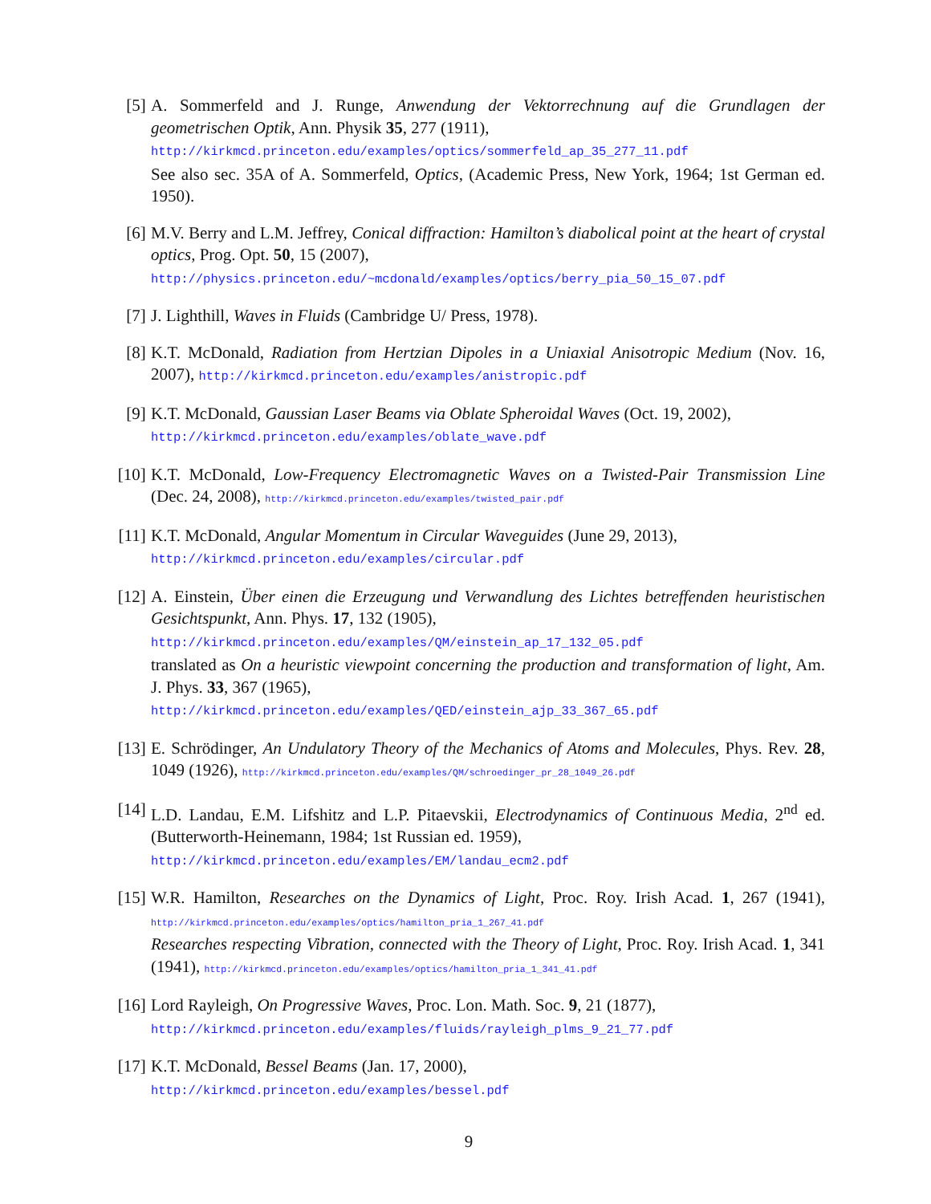[5] A. Sommerfeld and J. Runge, Anwendung der Vektorrechnung auf die Grundlagen der geometrischen Optik, Ann. Physik 35, 277 (1911),
http://kirkmcd.princeton.edu/examples/optics/sommerfeld_ap_35_277_11.pdf
See also sec. 35A of A. Sommerfeld, Optics, (Academic Press, New York, 1964; 1st German ed. 1950).
[6] M.V. Berry and L.M. Jeffrey, Conical diffraction: Hamilton’s diabolical point at the heart of crystal optics, Prog. Opt. 50, 15 (2007),
http://physics.princeton.edu/~mcdonald/examples/optics/berry_pia_50_15_07.pdf
[7] J. Lighthill, Waves in Fluids (Cambridge U/ Press, 1978).
[8] K.T. McDonald, Radiation from Hertzian Dipoles in a Uniaxial Anisotropic Medium (Nov. 16, 2007), http://kirkmcd.princeton.edu/examples/anistropic.pdf
[9] K.T. McDonald, Gaussian Laser Beams via Oblate Spheroidal Waves (Oct. 19, 2002),
http://kirkmcd.princeton.edu/examples/oblate_wave.pdf
[10]
K.T. McDonald, Low-Frequency Electromagnetic Waves on a Twisted-Pair Transmission Line (Dec. 24, 2008), http://kirkmcd.princeton.edu/examples/twisted_pair.pdf
[11]
K.T. McDonald, Angular Momentum in Circular Waveguides (June 29, 2013),
http://kirkmcd.princeton.edu/examples/circular.pdf
[12]
A. Einstein, Über einen die Erzeugung und Verwandlung des Lichtes betreffenden heuristischen Gesichtspunkt, Ann. Phys. 17, 132 (1905),
http://kirkmcd.princeton.edu/examples/QM/einstein_ap_17_132_05.pdf
translated as On a heuristic viewpoint concerning the production and transformation of light, Am. J. Phys. 33, 367 (1965),
http://kirkmcd.princeton.edu/examples/QED/einstein_ajp_33_367_65.pdf
[13]
E. Schrödinger, An Undulatory Theory of the Mechanics of Atoms and Molecules, Phys. Rev. 28, 1049 (1926), http://kirkmcd.princeton.edu/examples/QM/schroedinger_pr_28_1049_26.pdf
[14]
L.D. Landau, E.M. Lifshitz and L.P. Pitaevskii, Electrodynamics of Continuous Media, 2<sup>nd</sup> ed. (Butterworth-Heinemann, 1984; 1st Russian ed. 1959),
http://kirkmcd.princeton.edu/examples/EM/landau_ecm2.pdf
[15]
W.R. Hamilton, Researches on the Dynamics of Light, Proc. Roy. Irish Acad. 1, 267 (1941), http://kirkmcd.princeton.edu/examples/optics/hamilton_pria_1_267_41.pdf
Researches respecting Vibration, connected with the Theory of Light, Proc. Roy. Irish Acad. 1, 341 (1941), http://kirkmcd.princeton.edu/examples/optics/hamilton_pria_1_341_41.pdf
[16]
Lord Rayleigh, On Progressive Waves, Proc. Lon. Math. Soc. 9, 21 (1877),
http://kirkmcd.princeton.edu/examples/fluids/rayleigh_plms_9_21_77.pdf
[17]
K.T. McDonald, Bessel Beams (Jan. 17, 2000),
http://kirkmcd.princeton.edu/examples/bessel.pdf
9